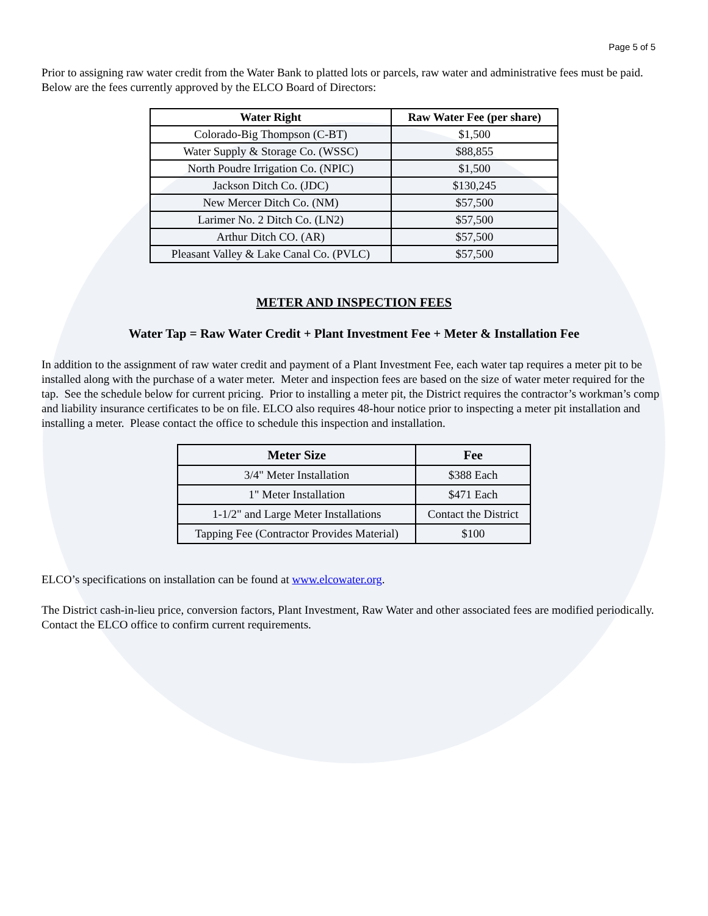Page 5 of 5
Prior to assigning raw water credit from the Water Bank to platted lots or parcels, raw water and administrative fees must be paid. Below are the fees currently approved by the ELCO Board of Directors:
| Water Right | Raw Water Fee (per share) |
| --- | --- |
| Colorado-Big Thompson (C-BT) | $1,500 |
| Water Supply & Storage Co. (WSSC) | $88,855 |
| North Poudre Irrigation Co. (NPIC) | $1,500 |
| Jackson Ditch Co. (JDC) | $130,245 |
| New Mercer Ditch Co. (NM) | $57,500 |
| Larimer No. 2 Ditch Co. (LN2) | $57,500 |
| Arthur Ditch CO. (AR) | $57,500 |
| Pleasant Valley & Lake Canal Co. (PVLC) | $57,500 |
METER AND INSPECTION FEES
Water Tap = Raw Water Credit + Plant Investment Fee + Meter & Installation Fee
In addition to the assignment of raw water credit and payment of a Plant Investment Fee, each water tap requires a meter pit to be installed along with the purchase of a water meter. Meter and inspection fees are based on the size of water meter required for the tap. See the schedule below for current pricing. Prior to installing a meter pit, the District requires the contractor’s workman’s comp and liability insurance certificates to be on file. ELCO also requires 48-hour notice prior to inspecting a meter pit installation and installing a meter. Please contact the office to schedule this inspection and installation.
| Meter Size | Fee |
| --- | --- |
| 3/4" Meter Installation | $388 Each |
| 1" Meter Installation | $471 Each |
| 1-1/2" and Large Meter Installations | Contact the District |
| Tapping Fee (Contractor Provides Material) | $100 |
ELCO’s specifications on installation can be found at www.elcowater.org.
The District cash-in-lieu price, conversion factors, Plant Investment, Raw Water and other associated fees are modified periodically. Contact the ELCO office to confirm current requirements.